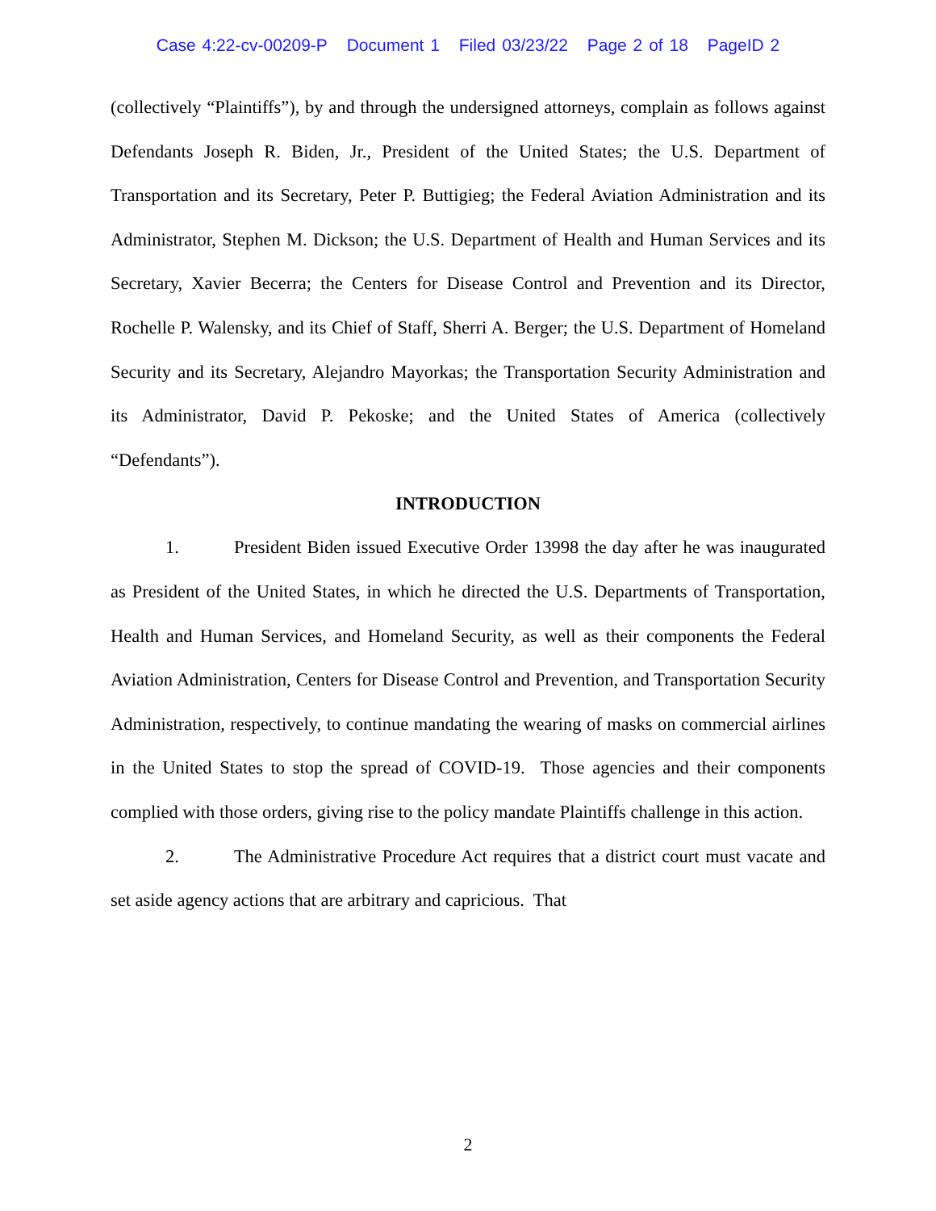Case 4:22-cv-00209-P Document 1 Filed 03/23/22 Page 2 of 18 PageID 2
(collectively “Plaintiffs”), by and through the undersigned attorneys, complain as follows against Defendants Joseph R. Biden, Jr., President of the United States; the U.S. Department of Transportation and its Secretary, Peter P. Buttigieg; the Federal Aviation Administration and its Administrator, Stephen M. Dickson; the U.S. Department of Health and Human Services and its Secretary, Xavier Becerra; the Centers for Disease Control and Prevention and its Director, Rochelle P. Walensky, and its Chief of Staff, Sherri A. Berger; the U.S. Department of Homeland Security and its Secretary, Alejandro Mayorkas; the Transportation Security Administration and its Administrator, David P. Pekoske; and the United States of America (collectively “Defendants”).
INTRODUCTION
1. President Biden issued Executive Order 13998 the day after he was inaugurated as President of the United States, in which he directed the U.S. Departments of Transportation, Health and Human Services, and Homeland Security, as well as their components the Federal Aviation Administration, Centers for Disease Control and Prevention, and Transportation Security Administration, respectively, to continue mandating the wearing of masks on commercial airlines in the United States to stop the spread of COVID-19. Those agencies and their components complied with those orders, giving rise to the policy mandate Plaintiffs challenge in this action.
2. The Administrative Procedure Act requires that a district court must vacate and set aside agency actions that are arbitrary and capricious. That
2